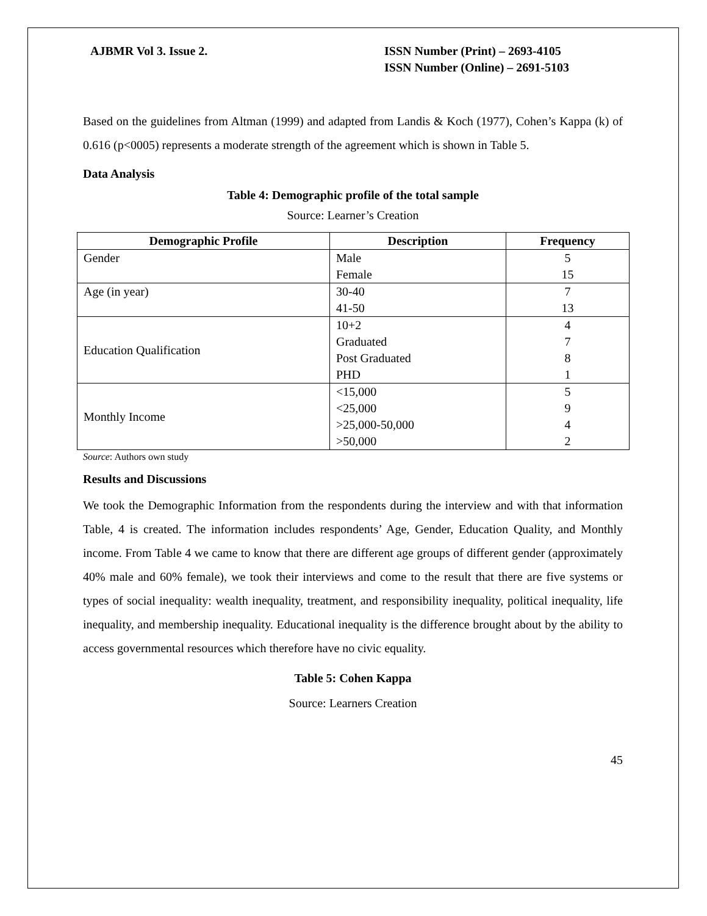AJBMR Vol 3. Issue 2. ISSN Number (Print) – 2693-4105
ISSN Number (Online) – 2691-5103
Based on the guidelines from Altman (1999) and adapted from Landis & Koch (1977), Cohen’s Kappa (k) of 0.616 (p<0005) represents a moderate strength of the agreement which is shown in Table 5.
Data Analysis
Table 4: Demographic profile of the total sample
Source: Learner’s Creation
| Demographic Profile | Description | Frequency |
| --- | --- | --- |
| Gender | Male | 5 |
| | Female | 15 |
| Age (in year) | 30-40 | 7 |
| | 41-50 | 13 |
| Education Qualification | 10+2 | 4 |
| | Graduated | 7 |
| | Post Graduated | 8 |
| | PHD | 1 |
| Monthly Income | <15,000 | 5 |
| | <25,000 | 9 |
| | >25,000-50,000 | 4 |
| | >50,000 | 2 |
Source: Authors own study
Results and Discussions
We took the Demographic Information from the respondents during the interview and with that information Table, 4 is created. The information includes respondents’ Age, Gender, Education Quality, and Monthly income. From Table 4 we came to know that there are different age groups of different gender (approximately 40% male and 60% female), we took their interviews and come to the result that there are five systems or types of social inequality: wealth inequality, treatment, and responsibility inequality, political inequality, life inequality, and membership inequality. Educational inequality is the difference brought about by the ability to access governmental resources which therefore have no civic equality.
Table 5: Cohen Kappa
Source: Learners Creation
45